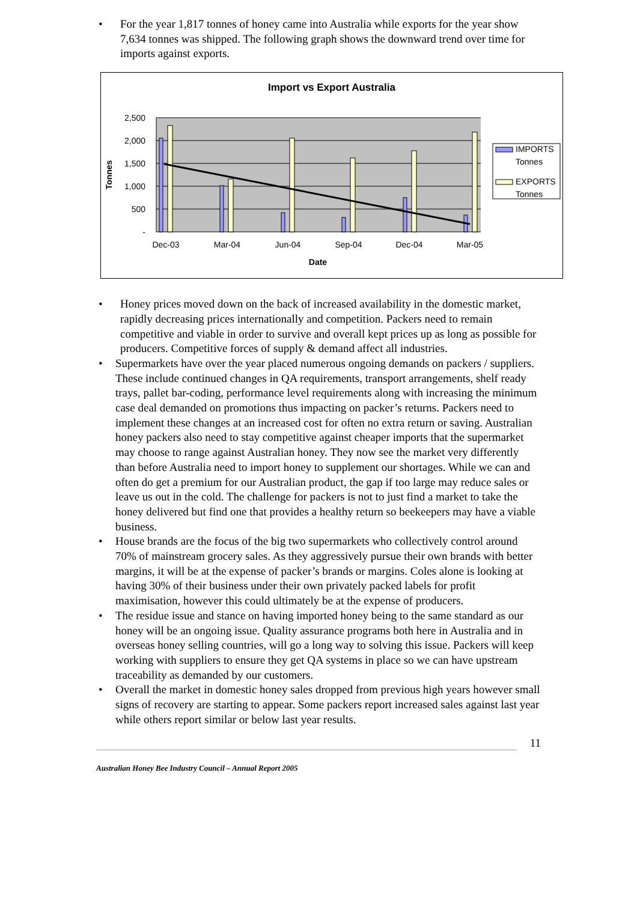• For the year 1,817 tonnes of honey came into Australia while exports for the year show 7,634 tonnes was shipped. The following graph shows the downward trend over time for imports against exports.
Import vs Export Australia
2,500
2,000
1,500
1,000
500
-
Tonnes
Dec-03
Mar-04
Jun-04
Sep-04
Dec-04
Mar-05
Date
IMPORTS
Tonnes
EXPORTS
Tonnes
• Honey prices moved down on the back of increased availability in the domestic market, rapidly decreasing prices internationally and competition. Packers need to remain competitive and viable in order to survive and overall kept prices up as long as possible for producers. Competitive forces of supply & demand affect all industries.
• Supermarkets have over the year placed numerous ongoing demands on packers / suppliers. These include continued changes in QA requirements, transport arrangements, shelf ready trays, pallet bar-coding, performance level requirements along with increasing the minimum case deal demanded on promotions thus impacting on packer’s returns. Packers need to implement these changes at an increased cost for often no extra return or saving. Australian honey packers also need to stay competitive against cheaper imports that the supermarket may choose to range against Australian honey. They now see the market very differently than before Australia need to import honey to supplement our shortages. While we can and often do get a premium for our Australian product, the gap if too large may reduce sales or leave us out in the cold. The challenge for packers is not to just find a market to take the honey delivered but find one that provides a healthy return so beekeepers may have a viable business.
• House brands are the focus of the big two supermarkets who collectively control around 70% of mainstream grocery sales. As they aggressively pursue their own brands with better margins, it will be at the expense of packer’s brands or margins. Coles alone is looking at having 30% of their business under their own privately packed labels for profit maximisation, however this could ultimately be at the expense of producers.
• The residue issue and stance on having imported honey being to the same standard as our honey will be an ongoing issue. Quality assurance programs both here in Australia and in overseas honey selling countries, will go a long way to solving this issue. Packers will keep working with suppliers to ensure they get QA systems in place so we can have upstream traceability as demanded by our customers.
• Overall the market in domestic honey sales dropped from previous high years however small signs of recovery are starting to appear. Some packers report increased sales against last year while others report similar or below last year results.
11
Australian Honey Bee Industry Council – Annual Report 2005